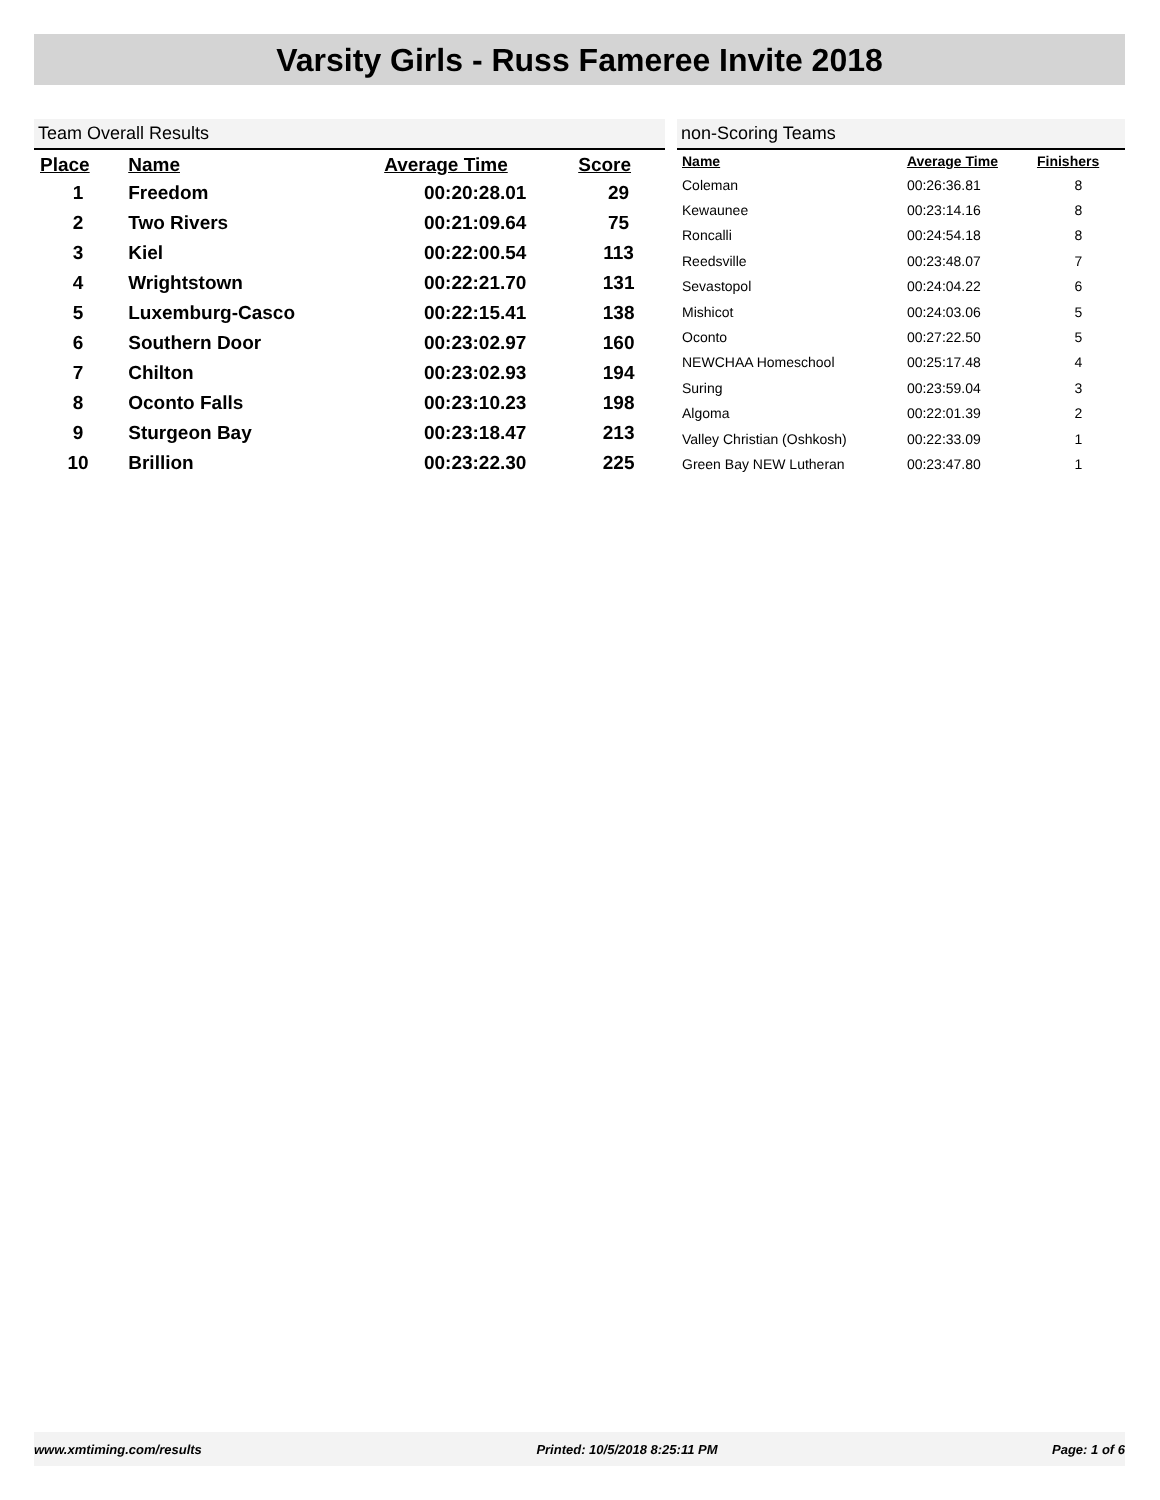Varsity Girls - Russ Fameree Invite 2018
Team Overall Results
| Place | Name | Average Time | Score |
| --- | --- | --- | --- |
| 1 | Freedom | 00:20:28.01 | 29 |
| 2 | Two Rivers | 00:21:09.64 | 75 |
| 3 | Kiel | 00:22:00.54 | 113 |
| 4 | Wrightstown | 00:22:21.70 | 131 |
| 5 | Luxemburg-Casco | 00:22:15.41 | 138 |
| 6 | Southern Door | 00:23:02.97 | 160 |
| 7 | Chilton | 00:23:02.93 | 194 |
| 8 | Oconto Falls | 00:23:10.23 | 198 |
| 9 | Sturgeon Bay | 00:23:18.47 | 213 |
| 10 | Brillion | 00:23:22.30 | 225 |
non-Scoring Teams
| Name | Average Time | Finishers |
| --- | --- | --- |
| Coleman | 00:26:36.81 | 8 |
| Kewaunee | 00:23:14.16 | 8 |
| Roncalli | 00:24:54.18 | 8 |
| Reedsville | 00:23:48.07 | 7 |
| Sevastopol | 00:24:04.22 | 6 |
| Mishicot | 00:24:03.06 | 5 |
| Oconto | 00:27:22.50 | 5 |
| NEWCHAA Homeschool | 00:25:17.48 | 4 |
| Suring | 00:23:59.04 | 3 |
| Algoma | 00:22:01.39 | 2 |
| Valley Christian (Oshkosh) | 00:22:33.09 | 1 |
| Green Bay NEW Lutheran | 00:23:47.80 | 1 |
www.xmtiming.com/results Printed: 10/5/2018 8:25:11 PM Page: 1 of 6